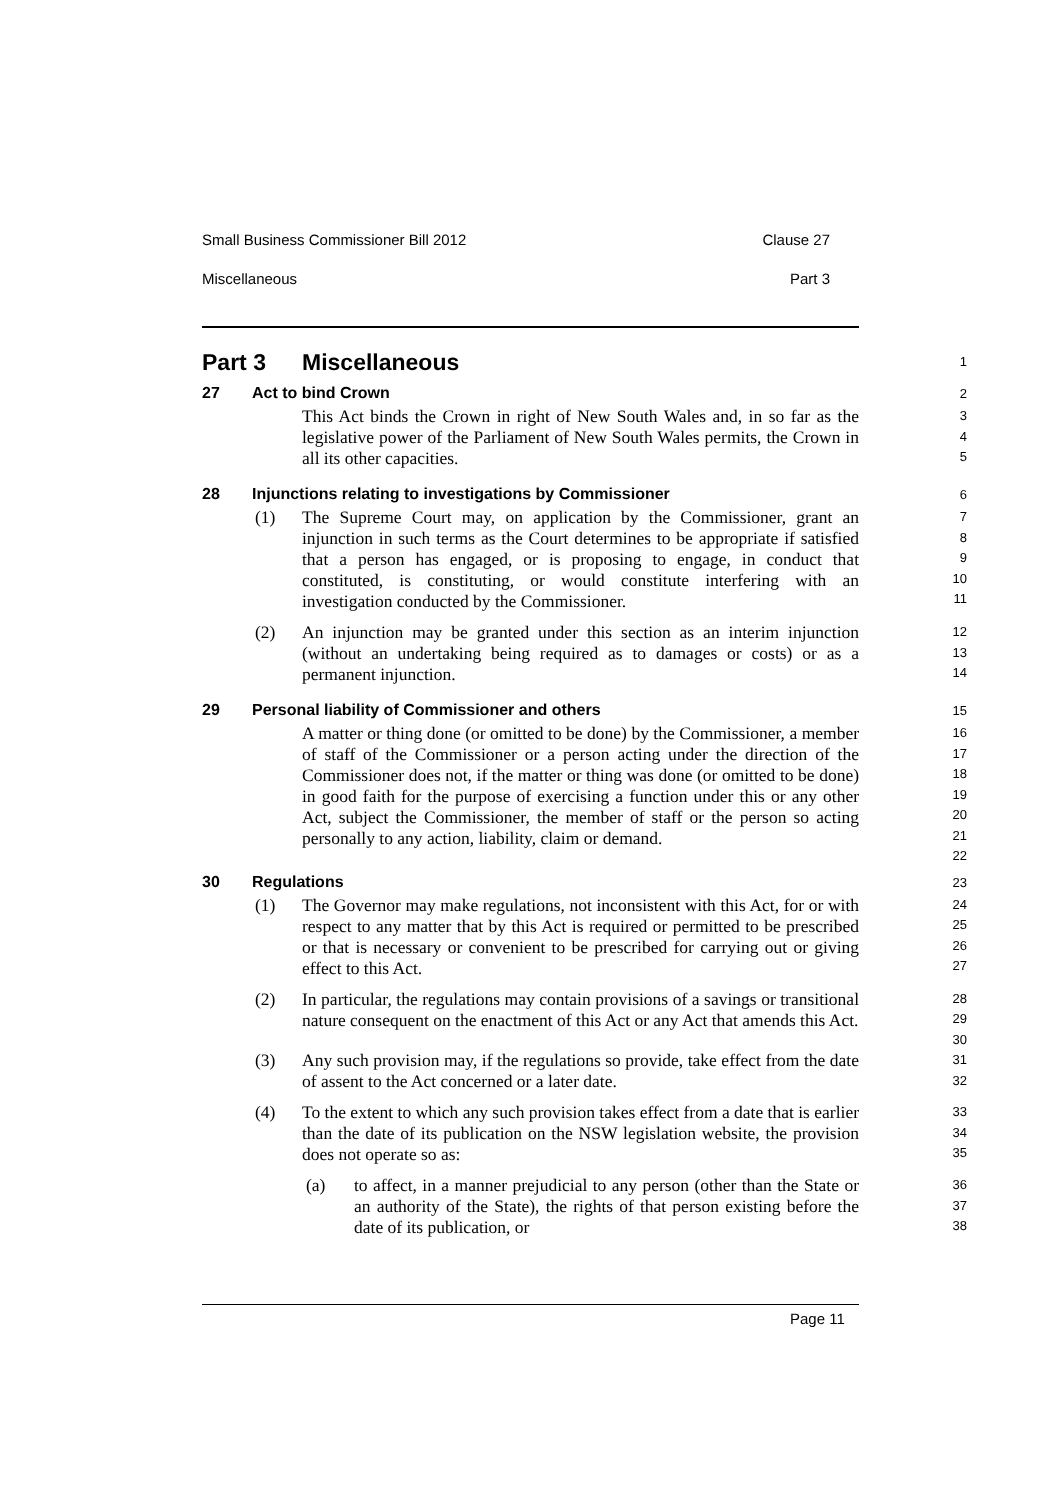Small Business Commissioner Bill 2012 Clause 27
Miscellaneous Part 3
Part 3 Miscellaneous
1
27 Act to bind Crown
2
This Act binds the Crown in right of New South Wales and, in so far as the legislative power of the Parliament of New South Wales permits, the Crown in all its other capacities.
3
4
5
28 Injunctions relating to investigations by Commissioner
6
(1) The Supreme Court may, on application by the Commissioner, grant an injunction in such terms as the Court determines to be appropriate if satisfied that a person has engaged, or is proposing to engage, in conduct that constituted, is constituting, or would constitute interfering with an investigation conducted by the Commissioner.
7
8
9
10
11
(2) An injunction may be granted under this section as an interim injunction (without an undertaking being required as to damages or costs) or as a permanent injunction.
12
13
14
29 Personal liability of Commissioner and others
15
A matter or thing done (or omitted to be done) by the Commissioner, a member of staff of the Commissioner or a person acting under the direction of the Commissioner does not, if the matter or thing was done (or omitted to be done) in good faith for the purpose of exercising a function under this or any other Act, subject the Commissioner, the member of staff or the person so acting personally to any action, liability, claim or demand.
16
17
18
19
20
21
22
30 Regulations
23
(1) The Governor may make regulations, not inconsistent with this Act, for or with respect to any matter that by this Act is required or permitted to be prescribed or that is necessary or convenient to be prescribed for carrying out or giving effect to this Act.
24
25
26
27
(2) In particular, the regulations may contain provisions of a savings or transitional nature consequent on the enactment of this Act or any Act that amends this Act.
28
29
30
(3) Any such provision may, if the regulations so provide, take effect from the date of assent to the Act concerned or a later date.
31
32
(4) To the extent to which any such provision takes effect from a date that is earlier than the date of its publication on the NSW legislation website, the provision does not operate so as:
33
34
35
(a) to affect, in a manner prejudicial to any person (other than the State or an authority of the State), the rights of that person existing before the date of its publication, or
36
37
38
Page 11